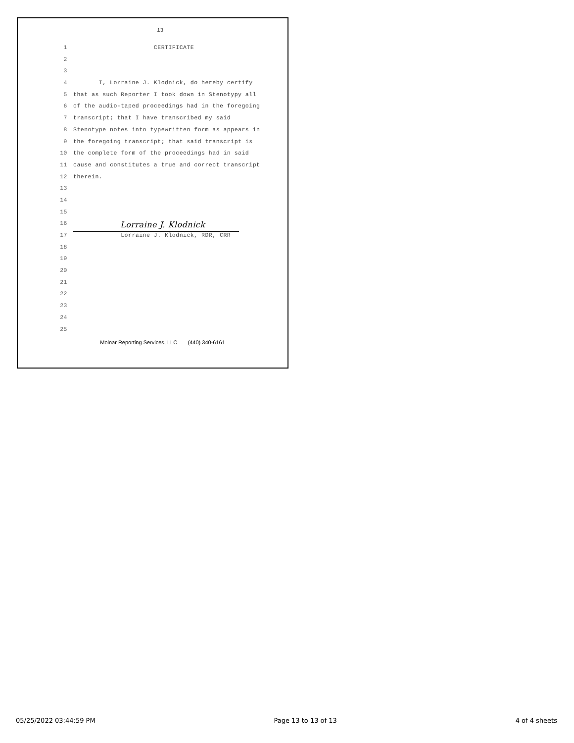13
1 CERTIFICATE
2
3
4 I, Lorraine J. Klodnick, do hereby certify
5 that as such Reporter I took down in Stenotypy all
6 of the audio-taped proceedings had in the foregoing
7 transcript; that I have transcribed my said
8 Stenotype notes into typewritten form as appears in
9 the foregoing transcript; that said transcript is
10 the complete form of the proceedings had in said
11 cause and constitutes a true and correct transcript
12 therein.
13
14
15
16 Lorraine J. Klodnick
17 Lorraine J. Klodnick, RDR, CRR
18
19
20
21
22
23
24
25
Molnar Reporting Services, LLC (440) 340-6161
05/25/2022 03:44:59 PM Page 13 to 13 of 13 4 of 4 sheets